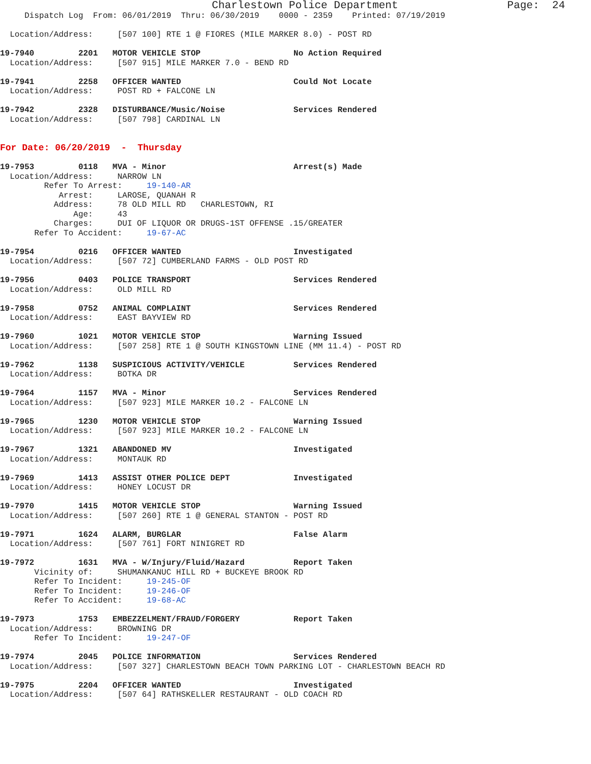Charlestown Police Department                 Page:  24
     Dispatch Log  From: 06/01/2019  Thru: 06/30/2019    0000 - 2359    Printed: 07/19/2019

  Location/Address:     [507 100] RTE 1 @ FIORES (MILE MARKER 8.0) - POST RD

19-7940         2201   MOTOR VEHICLE STOP                   No Action Required
  Location/Address:     [507 915] MILE MARKER 7.0 - BEND RD

19-7941         2258   OFFICER WANTED                       Could Not Locate
  Location/Address:     POST RD + FALCONE LN

19-7942         2328   DISTURBANCE/Music/Noise              Services Rendered
  Location/Address:     [507 798] CARDINAL LN


For Date: 06/20/2019  -  Thursday

19-7953         0118   MVA - Minor                          Arrest(s) Made
  Location/Address:     NARROW LN
         Refer To Arrest:     19-140-AR
            Arrest:     LAROSE, QUANAH R
           Address:     78 OLD MILL RD   CHARLESTOWN, RI
               Age:     43
           Charges:     DUI OF LIQUOR OR DRUGS-1ST OFFENSE .15/GREATER
       Refer To Accident:     19-67-AC

19-7954         0216   OFFICER WANTED                       Investigated
  Location/Address:     [507 72] CUMBERLAND FARMS - OLD POST RD

19-7956         0403   POLICE TRANSPORT                     Services Rendered
  Location/Address:     OLD MILL RD

19-7958         0752   ANIMAL COMPLAINT                     Services Rendered
  Location/Address:     EAST BAYVIEW RD

19-7960         1021   MOTOR VEHICLE STOP                   Warning Issued
  Location/Address:     [507 258] RTE 1 @ SOUTH KINGSTOWN LINE (MM 11.4) - POST RD

19-7962         1138   SUSPICIOUS ACTIVITY/VEHICLE          Services Rendered
  Location/Address:     BOTKA DR

19-7964         1157   MVA - Minor                          Services Rendered
  Location/Address:     [507 923] MILE MARKER 10.2 - FALCONE LN

19-7965         1230   MOTOR VEHICLE STOP                   Warning Issued
  Location/Address:     [507 923] MILE MARKER 10.2 - FALCONE LN

19-7967         1321   ABANDONED MV                         Investigated
  Location/Address:     MONTAUK RD

19-7969         1413   ASSIST OTHER POLICE DEPT             Investigated
  Location/Address:     HONEY LOCUST DR

19-7970         1415   MOTOR VEHICLE STOP                   Warning Issued
  Location/Address:     [507 260] RTE 1 @ GENERAL STANTON - POST RD

19-7971         1624   ALARM, BURGLAR                       False Alarm
  Location/Address:     [507 761] FORT NINIGRET RD

19-7972         1631   MVA - W/Injury/Fluid/Hazard          Report Taken
       Vicinity of:     SHUMANKANUC HILL RD + BUCKEYE BROOK RD
       Refer To Incident:     19-245-OF
       Refer To Incident:     19-246-OF
       Refer To Accident:     19-68-AC

19-7973         1753   EMBEZZELMENT/FRAUD/FORGERY           Report Taken
  Location/Address:     BROWNING DR
       Refer To Incident:     19-247-OF

19-7974         2045   POLICE INFORMATION                   Services Rendered
  Location/Address:     [507 327] CHARLESTOWN BEACH TOWN PARKING LOT - CHARLESTOWN BEACH RD

19-7975         2204   OFFICER WANTED                       Investigated
  Location/Address:     [507 64] RATHSKELLER RESTAURANT - OLD COACH RD